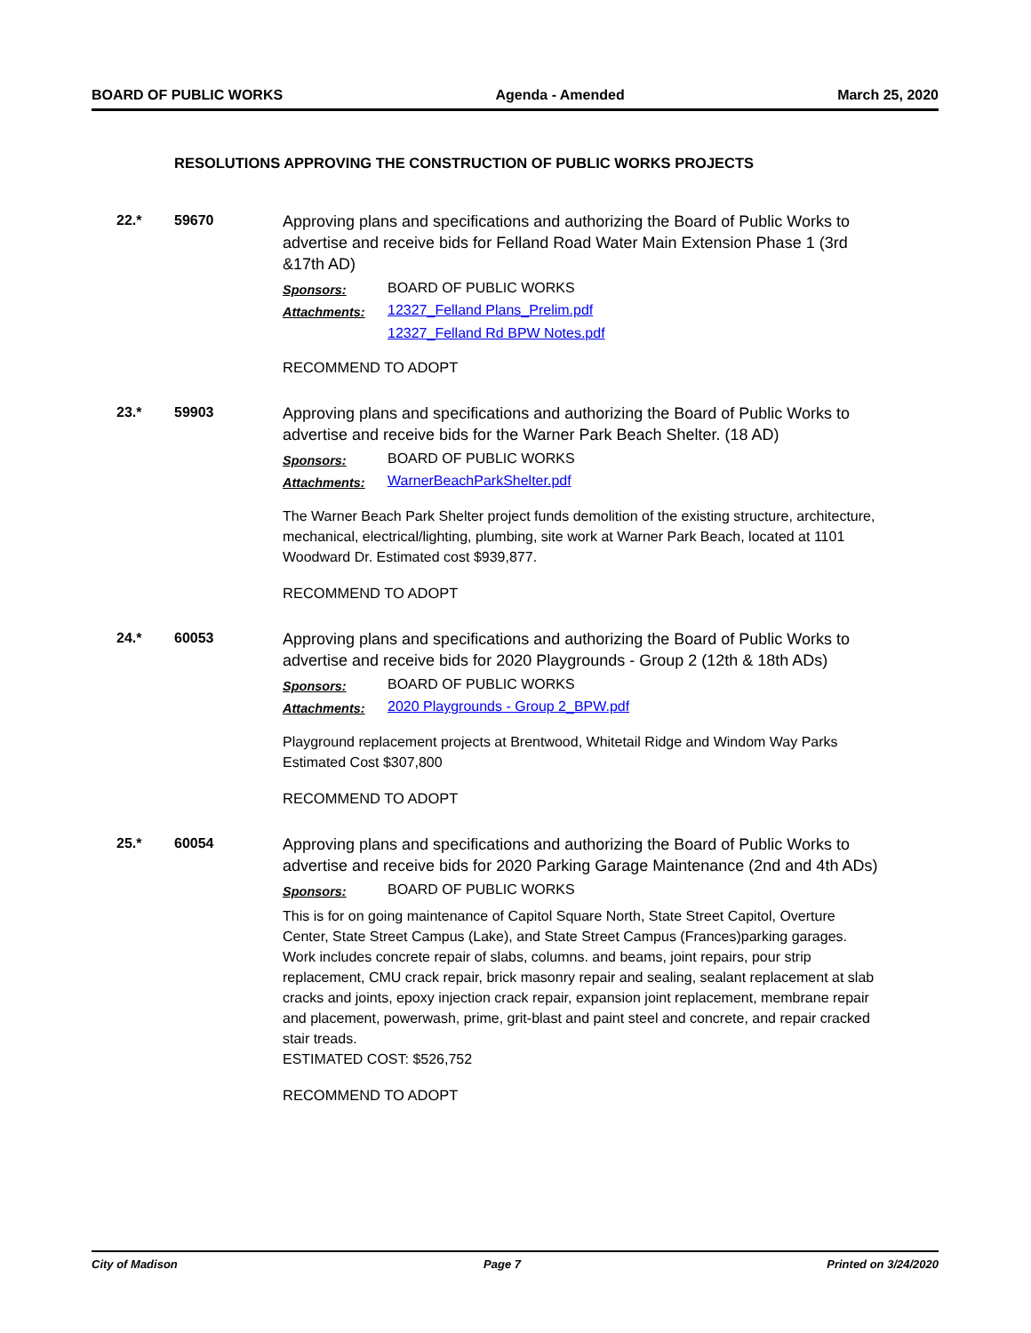BOARD OF PUBLIC WORKS Agenda - Amended March 25, 2020
RESOLUTIONS APPROVING THE CONSTRUCTION OF PUBLIC WORKS PROJECTS
22.* 59670
Approving plans and specifications and authorizing the Board of Public Works to advertise and receive bids for Felland Road Water Main Extension Phase 1 (3rd &17th AD)
Sponsors: BOARD OF PUBLIC WORKS
Attachments: 12327_Felland Plans_Prelim.pdf
12327_Felland Rd BPW Notes.pdf
RECOMMEND TO ADOPT
23.* 59903
Approving plans and specifications and authorizing the Board of Public Works to advertise and receive bids for the Warner Park Beach Shelter. (18 AD)
Sponsors: BOARD OF PUBLIC WORKS
Attachments: WarnerBeachParkShelter.pdf
The Warner Beach Park Shelter project funds demolition of the existing structure, architecture, mechanical, electrical/lighting, plumbing, site work at Warner Park Beach, located at 1101 Woodward Dr. Estimated cost $939,877.
RECOMMEND TO ADOPT
24.* 60053
Approving plans and specifications and authorizing the Board of Public Works to advertise and receive bids for 2020 Playgrounds - Group 2 (12th & 18th ADs)
Sponsors: BOARD OF PUBLIC WORKS
Attachments: 2020 Playgrounds - Group 2_BPW.pdf
Playground replacement projects at Brentwood, Whitetail Ridge and Windom Way Parks
Estimated Cost $307,800
RECOMMEND TO ADOPT
25.* 60054
Approving plans and specifications and authorizing the Board of Public Works to advertise and receive bids for 2020 Parking Garage Maintenance (2nd and 4th ADs)
Sponsors: BOARD OF PUBLIC WORKS
This is for on going maintenance of Capitol Square North, State Street Capitol, Overture Center, State Street Campus (Lake), and State Street Campus (Frances)parking garages. Work includes concrete repair of slabs, columns. and beams, joint repairs, pour strip replacement, CMU crack repair, brick masonry repair and sealing, sealant replacement at slab cracks and joints, epoxy injection crack repair, expansion joint replacement, membrane repair and placement, powerwash, prime, grit-blast and paint steel and concrete, and repair cracked stair treads.
ESTIMATED COST: $526,752
RECOMMEND TO ADOPT
City of Madison Page 7 Printed on 3/24/2020